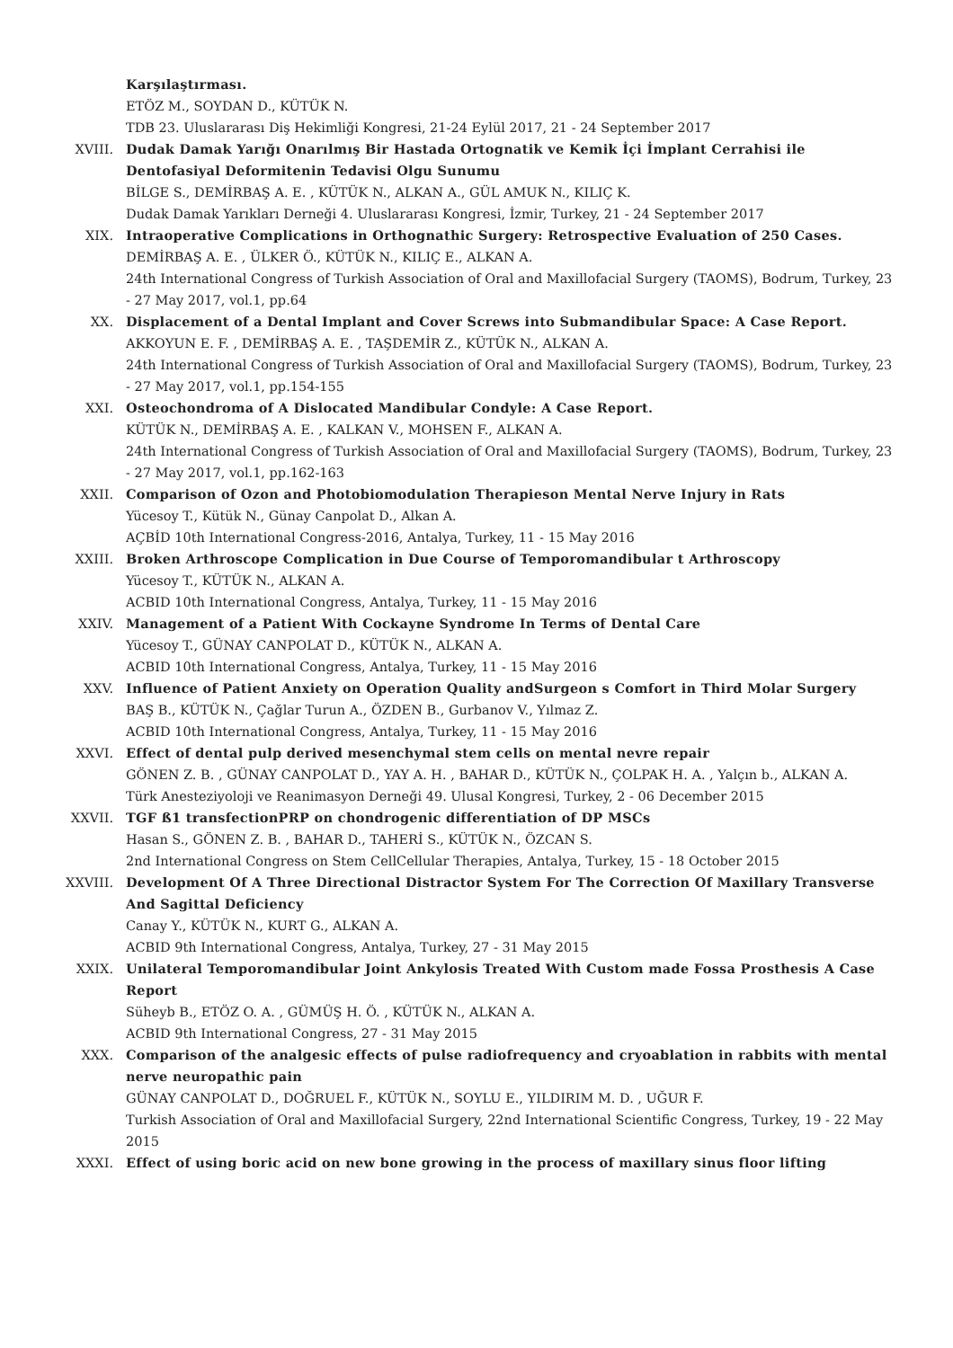Karşılaştırması.
ETÖZ M., SOYDAN D., KÜTÜK N.
TDB 23. Uluslararası Diş Hekimliği Kongresi, 21-24 Eylül 2017, 21 - 24 September 2017
XVIII. Dudak Damak Yarığı Onarılmış Bir Hastada Ortognatik ve Kemik İçi İmplant Cerrahisi ile Dentofasiyal Deformitenin Tedavisi Olgu Sunumu
BİLGE S., DEMİRBAŞ A. E. , KÜTÜK N., ALKAN A., GÜL AMUK N., KILIÇ K.
Dudak Damak Yarıkları Derneği 4. Uluslararası Kongresi, İzmir, Turkey, 21 - 24 September 2017
XIX. Intraoperative Complications in Orthognathic Surgery: Retrospective Evaluation of 250 Cases.
DEMİRBAŞ A. E. , ÜLKER Ö., KÜTÜK N., KILIÇ E., ALKAN A.
24th International Congress of Turkish Association of Oral and Maxillofacial Surgery (TAOMS), Bodrum, Turkey, 23 - 27 May 2017, vol.1, pp.64
XX. Displacement of a Dental Implant and Cover Screws into Submandibular Space: A Case Report.
AKKOYUN E. F. , DEMİRBAŞ A. E. , TAŞDEMİR Z., KÜTÜK N., ALKAN A.
24th International Congress of Turkish Association of Oral and Maxillofacial Surgery (TAOMS), Bodrum, Turkey, 23 - 27 May 2017, vol.1, pp.154-155
XXI. Osteochondroma of A Dislocated Mandibular Condyle: A Case Report.
KÜTÜK N., DEMİRBAŞ A. E. , KALKAN V., MOHSEN F., ALKAN A.
24th International Congress of Turkish Association of Oral and Maxillofacial Surgery (TAOMS), Bodrum, Turkey, 23 - 27 May 2017, vol.1, pp.162-163
XXII. Comparison of Ozon and Photobiomodulation Therapieson Mental Nerve Injury in Rats
Yücesoy T., Kütük N., Günay Canpolat D., Alkan A.
AÇBİD 10th International Congress-2016, Antalya, Turkey, 11 - 15 May 2016
XXIII. Broken Arthroscope Complication in Due Course of Temporomandibular t Arthroscopy
Yücesoy T., KÜTÜK N., ALKAN A.
ACBID 10th International Congress, Antalya, Turkey, 11 - 15 May 2016
XXIV. Management of a Patient With Cockayne Syndrome In Terms of Dental Care
Yücesoy T., GÜNAY CANPOLAT D., KÜTÜK N., ALKAN A.
ACBID 10th International Congress, Antalya, Turkey, 11 - 15 May 2016
XXV. Influence of Patient Anxiety on Operation Quality andSurgeon s Comfort in Third Molar Surgery
BAŞ B., KÜTÜK N., Çağlar Turun A., ÖZDEN B., Gurbanov V., Yılmaz Z.
ACBID 10th International Congress, Antalya, Turkey, 11 - 15 May 2016
XXVI. Effect of dental pulp derived mesenchymal stem cells on mental nevre repair
GÖNEN Z. B. , GÜNAY CANPOLAT D., YAY A. H. , BAHAR D., KÜTÜK N., ÇOLPAK H. A. , Yalçın b., ALKAN A.
Türk Anesteziyoloji ve Reanimasyon Derneği 49. Ulusal Kongresi, Turkey, 2 - 06 December 2015
XXVII. TGF ß1 transfectionPRP on chondrogenic differentiation of DP MSCs
Hasan S., GÖNEN Z. B. , BAHAR D., TAHERİ S., KÜTÜK N., ÖZCAN S.
2nd International Congress on Stem CellCellular Therapies, Antalya, Turkey, 15 - 18 October 2015
XXVIII. Development Of A Three Directional Distractor System For The Correction Of Maxillary Transverse And Sagittal Deficiency
Canay Y., KÜTÜK N., KURT G., ALKAN A.
ACBID 9th International Congress, Antalya, Turkey, 27 - 31 May 2015
XXIX. Unilateral Temporomandibular Joint Ankylosis Treated With Custom made Fossa Prosthesis A Case Report
Süheyb B., ETÖZ O. A. , GÜMÜŞ H. Ö. , KÜTÜK N., ALKAN A.
ACBID 9th International Congress, 27 - 31 May 2015
XXX. Comparison of the analgesic effects of pulse radiofrequency and cryoablation in rabbits with mental nerve neuropathic pain
GÜNAY CANPOLAT D., DOĞRUEL F., KÜTÜK N., SOYLU E., YILDIRIM M. D. , UĞUR F.
Turkish Association of Oral and Maxillofacial Surgery, 22nd International Scientific Congress, Turkey, 19 - 22 May 2015
XXXI. Effect of using boric acid on new bone growing in the process of maxillary sinus floor lifting